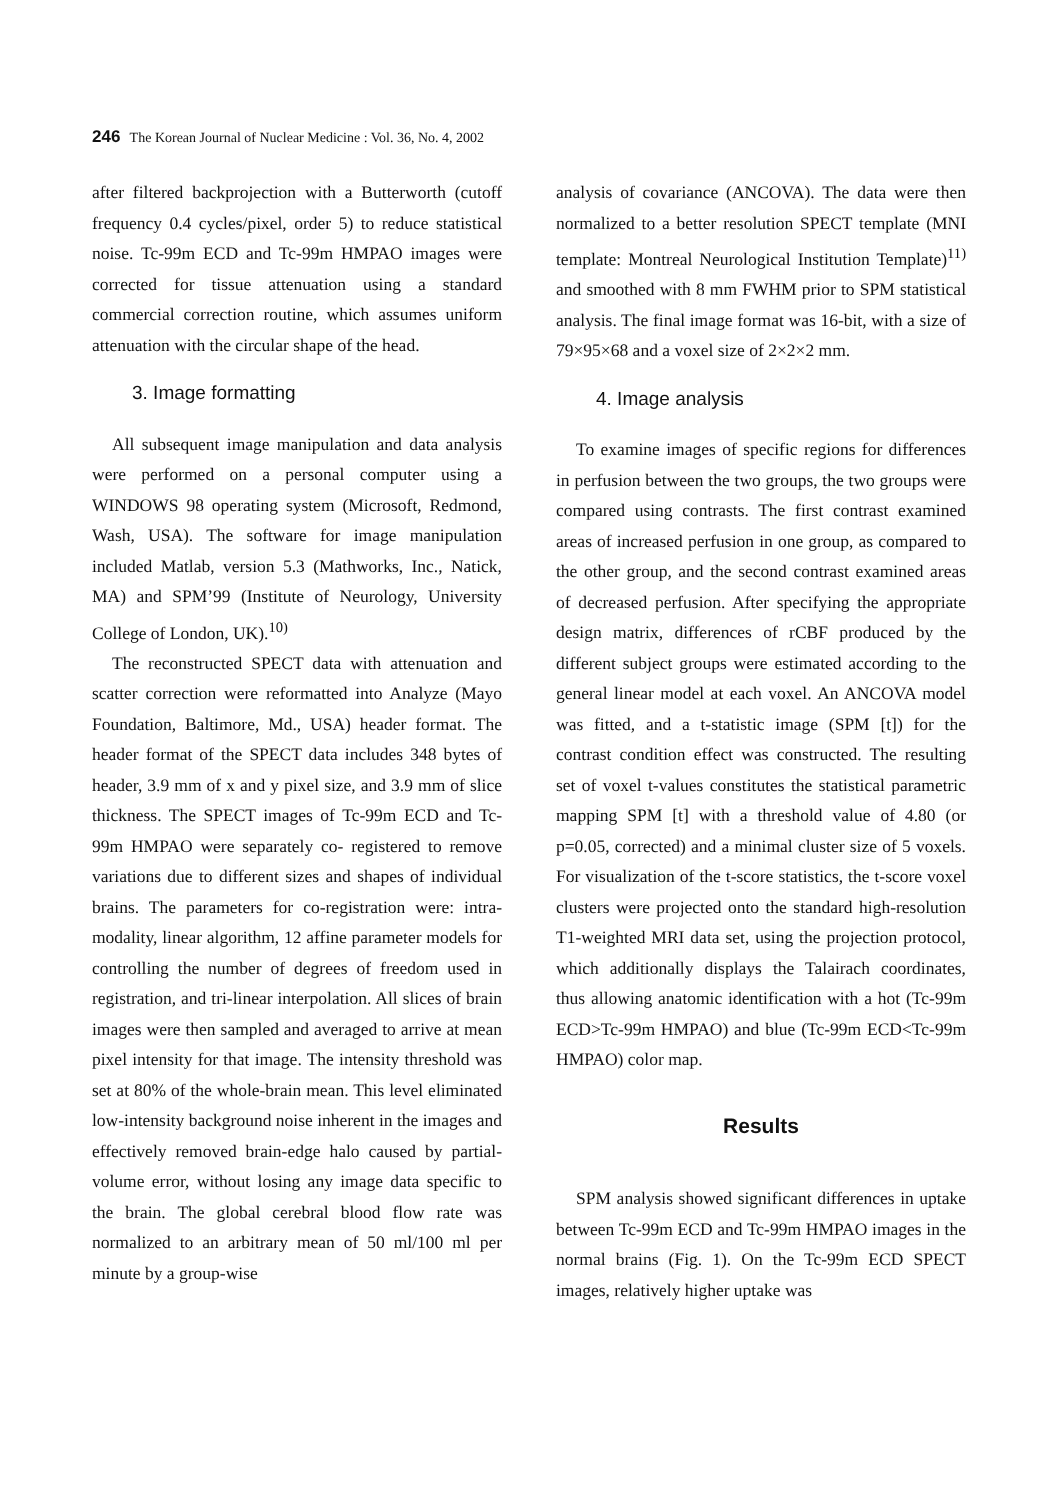246 The Korean Journal of Nuclear Medicine : Vol. 36, No. 4, 2002
after filtered backprojection with a Butterworth (cutoff frequency 0.4 cycles/pixel, order 5) to reduce statistical noise. Tc-99m ECD and Tc-99m HMPAO images were corrected for tissue attenuation using a standard commercial correction routine, which assumes uniform attenuation with the circular shape of the head.
3. Image formatting
All subsequent image manipulation and data analysis were performed on a personal computer using a WINDOWS 98 operating system (Microsoft, Redmond, Wash, USA). The software for image manipulation included Matlab, version 5.3 (Mathworks, Inc., Natick, MA) and SPM’99 (Institute of Neurology, University College of London, UK).<sup>10)</sup>
The reconstructed SPECT data with attenuation and scatter correction were reformatted into Analyze (Mayo Foundation, Baltimore, Md., USA) header format. The header format of the SPECT data includes 348 bytes of header, 3.9 mm of x and y pixel size, and 3.9 mm of slice thickness. The SPECT images of Tc-99m ECD and Tc-99m HMPAO were separately co- registered to remove variations due to different sizes and shapes of individual brains. The parameters for co-registration were: intra- modality, linear algorithm, 12 affine parameter models for controlling the number of degrees of freedom used in registration, and tri-linear interpolation. All slices of brain images were then sampled and averaged to arrive at mean pixel intensity for that image. The intensity threshold was set at 80% of the whole-brain mean. This level eliminated low-intensity background noise inherent in the images and effectively removed brain-edge halo caused by partial-volume error, without losing any image data specific to the brain. The global cerebral blood flow rate was normalized to an arbitrary mean of 50 ml/100 ml per minute by a group-wise
analysis of covariance (ANCOVA). The data were then normalized to a better resolution SPECT template (MNI template: Montreal Neurological Institution Template)<sup>11)</sup> and smoothed with 8 mm FWHM prior to SPM statistical analysis. The final image format was 16-bit, with a size of 79×95×68 and a voxel size of 2×2×2 mm.
4. Image analysis
To examine images of specific regions for differences in perfusion between the two groups, the two groups were compared using contrasts. The first contrast examined areas of increased perfusion in one group, as compared to the other group, and the second contrast examined areas of decreased perfusion. After specifying the appropriate design matrix, differences of rCBF produced by the different subject groups were estimated according to the general linear model at each voxel. An ANCOVA model was fitted, and a t-statistic image (SPM [t]) for the contrast condition effect was constructed. The resulting set of voxel t-values constitutes the statistical parametric mapping SPM [t] with a threshold value of 4.80 (or p=0.05, corrected) and a minimal cluster size of 5 voxels. For visualization of the t-score statistics, the t-score voxel clusters were projected onto the standard high-resolution T1-weighted MRI data set, using the projection protocol, which additionally displays the Talairach coordinates, thus allowing anatomic identification with a hot (Tc-99m ECD>Tc-99m HMPAO) and blue (Tc-99m ECD<Tc-99m HMPAO) color map.
Results
SPM analysis showed significant differences in uptake between Tc-99m ECD and Tc-99m HMPAO images in the normal brains (Fig. 1). On the Tc-99m ECD SPECT images, relatively higher uptake was